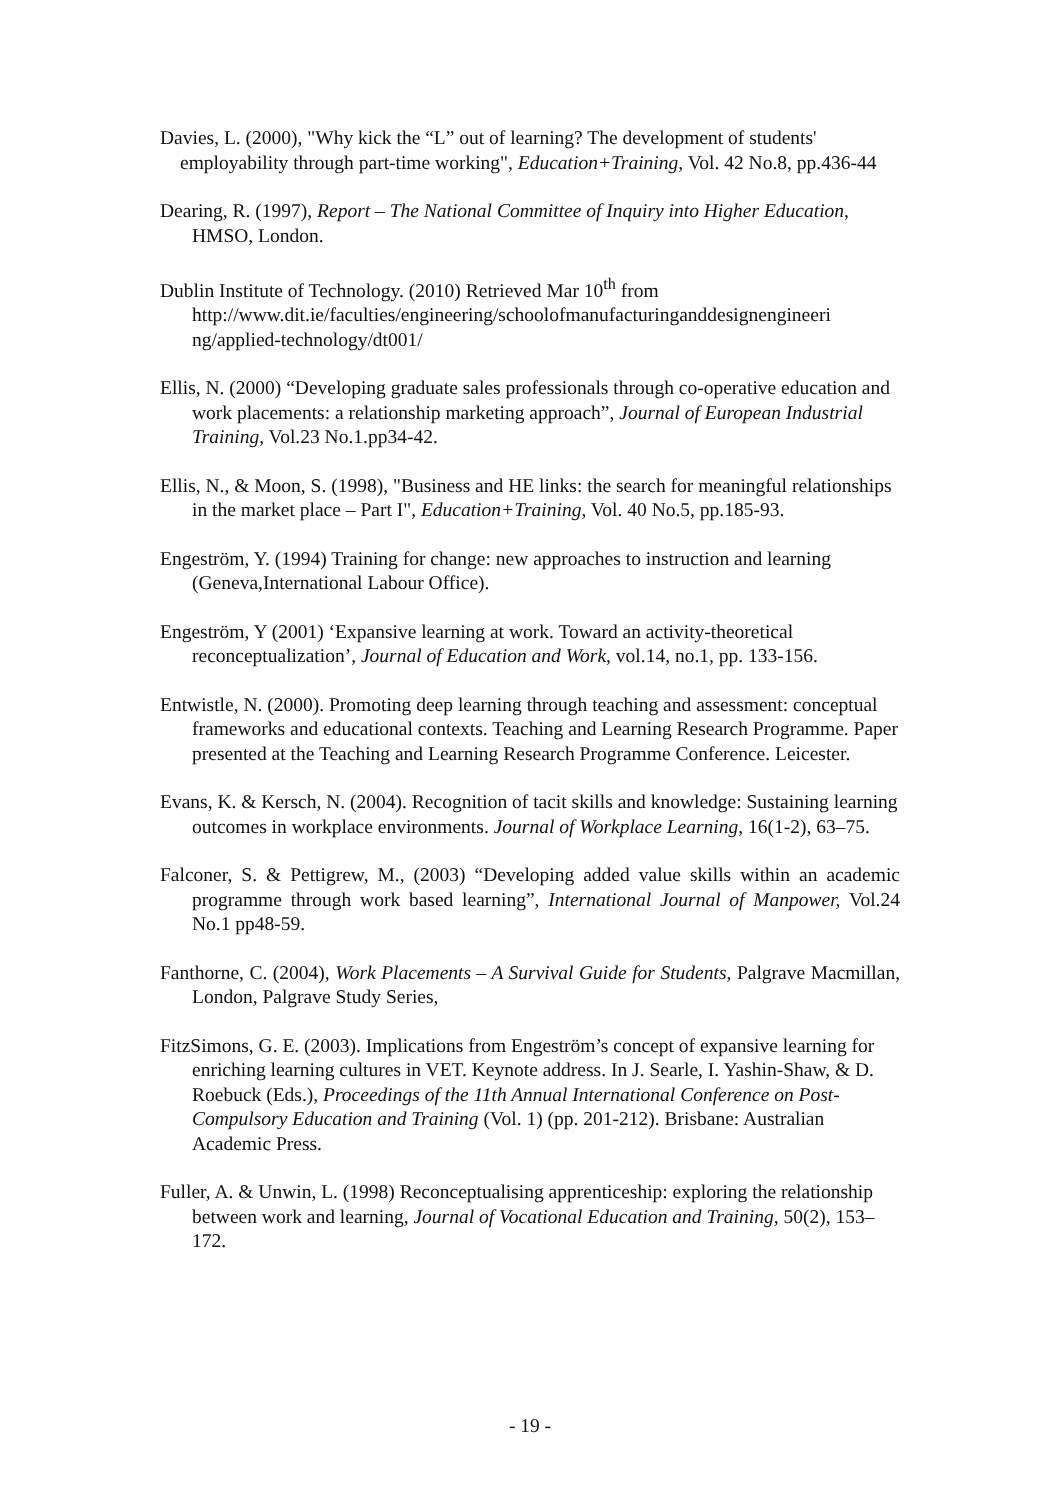Davies, L. (2000), "Why kick the “L” out of learning? The development of students' employability through part-time working", Education+Training, Vol. 42 No.8, pp.436-44
Dearing, R. (1997), Report – The National Committee of Inquiry into Higher Education, HMSO, London.
Dublin Institute of Technology. (2010) Retrieved Mar 10<sup>th</sup> from http://www.dit.ie/faculties/engineering/schoolofmanufacturinganddesignengineeri ng/applied-technology/dt001/
Ellis, N. (2000) “Developing graduate sales professionals through co-operative education and work placements: a relationship marketing approach”, Journal of European Industrial Training, Vol.23 No.1.pp34-42.
Ellis, N., & Moon, S. (1998), "Business and HE links: the search for meaningful relationships in the market place – Part I", Education+Training, Vol. 40 No.5, pp.185-93.
Engeström, Y. (1994) Training for change: new approaches to instruction and learning (Geneva,International Labour Office).
Engeström, Y (2001) ‘Expansive learning at work. Toward an activity-theoretical reconceptualization’, Journal of Education and Work, vol.14, no.1, pp. 133-156.
Entwistle, N. (2000). Promoting deep learning through teaching and assessment: conceptual frameworks and educational contexts. Teaching and Learning Research Programme. Paper presented at the Teaching and Learning Research Programme Conference. Leicester.
Evans, K. & Kersch, N. (2004). Recognition of tacit skills and knowledge: Sustaining learning outcomes in workplace environments. Journal of Workplace Learning, 16(1-2), 63–75.
Falconer, S. & Pettigrew, M., (2003) “Developing added value skills within an academic programme through work based learning”, International Journal of Manpower, Vol.24 No.1 pp48-59.
Fanthorne, C. (2004), Work Placements – A Survival Guide for Students, Palgrave Macmillan, London, Palgrave Study Series,
FitzSimons, G. E. (2003). Implications from Engeström’s concept of expansive learning for enriching learning cultures in VET. Keynote address. In J. Searle, I. Yashin-Shaw, & D. Roebuck (Eds.), Proceedings of the 11th Annual International Conference on Post-Compulsory Education and Training (Vol. 1) (pp. 201-212). Brisbane: Australian Academic Press.
Fuller, A. & Unwin, L. (1998) Reconceptualising apprenticeship: exploring the relationship between work and learning, Journal of Vocational Education and Training, 50(2), 153–172.
- 19 -